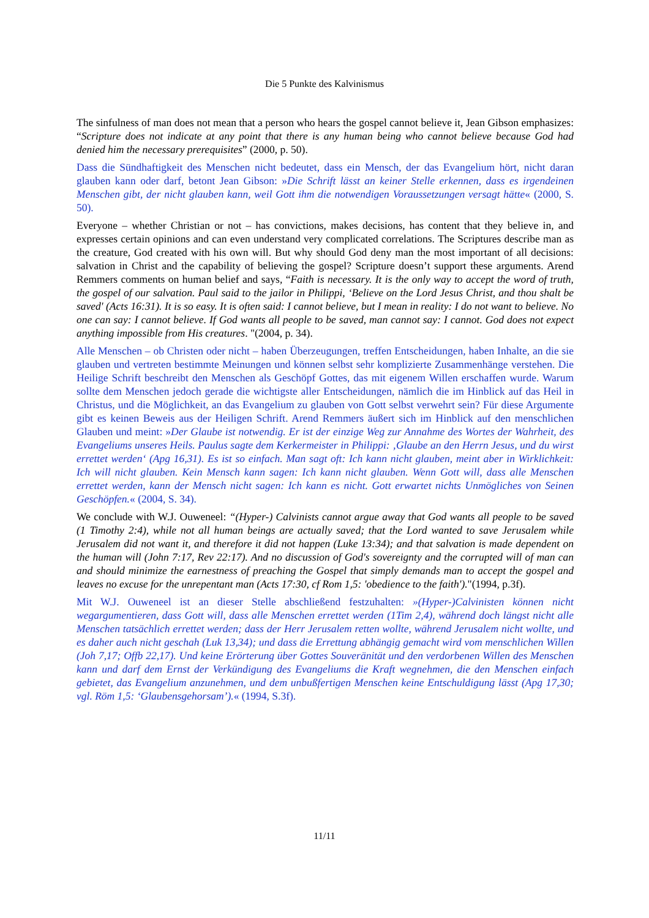Die 5 Punkte des Kalvinismus
The sinfulness of man does not mean that a person who hears the gospel cannot believe it, Jean Gibson emphasizes: “Scripture does not indicate at any point that there is any human being who cannot believe because God had denied him the necessary prerequisites” (2000, p. 50).
Dass die Sündhaftigkeit des Menschen nicht bedeutet, dass ein Mensch, der das Evangelium hört, nicht daran glauben kann oder darf, betont Jean Gibson: »Die Schrift lässt an keiner Stelle erkennen, dass es irgendeinen Menschen gibt, der nicht glauben kann, weil Gott ihm die notwendigen Voraussetzungen versagt hätte« (2000, S. 50).
Everyone – whether Christian or not – has convictions, makes decisions, has content that they believe in, and expresses certain opinions and can even understand very complicated correlations. The Scriptures describe man as the creature, God created with his own will. But why should God deny man the most important of all decisions: salvation in Christ and the capability of believing the gospel? Scripture doesn’t support these arguments. Arend Remmers comments on human belief and says, “Faith is necessary. It is the only way to accept the word of truth, the gospel of our salvation. Paul said to the jailor in Philippi, ‘Believe on the Lord Jesus Christ, and thou shalt be saved' (Acts 16:31). It is so easy. It is often said: I cannot believe, but I mean in reality: I do not want to believe. No one can say: I cannot believe. If God wants all people to be saved, man cannot say: I cannot. God does not expect anything impossible from His creatures. "(2004, p. 34).
Alle Menschen – ob Christen oder nicht – haben Überzeugungen, treffen Entscheidungen, haben Inhalte, an die sie glauben und vertreten bestimmte Meinungen und können selbst sehr komplizierte Zusammenhänge verstehen. Die Heilige Schrift beschreibt den Menschen als Geschöpf Gottes, das mit eigenem Willen erschaffen wurde. Warum sollte dem Menschen jedoch gerade die wichtigste aller Entscheidungen, nämlich die im Hinblick auf das Heil in Christus, und die Möglichkeit, an das Evangelium zu glauben von Gott selbst verwehrt sein? Für diese Argumente gibt es keinen Beweis aus der Heiligen Schrift. Arend Remmers äußert sich im Hinblick auf den menschlichen Glauben und meint: »Der Glaube ist notwendig. Er ist der einzige Weg zur Annahme des Wortes der Wahrheit, des Evangeliums unseres Heils. Paulus sagte dem Kerkermeister in Philippi: ‚Glaube an den Herrn Jesus, und du wirst errettet werden‘ (Apg 16,31). Es ist so einfach. Man sagt oft: Ich kann nicht glauben, meint aber in Wirklichkeit: Ich will nicht glauben. Kein Mensch kann sagen: Ich kann nicht glauben. Wenn Gott will, dass alle Menschen errettet werden, kann der Mensch nicht sagen: Ich kann es nicht. Gott erwartet nichts Unmögliches von Seinen Geschöpfen.« (2004, S. 34).
We conclude with W.J. Ouweneel: “(Hyper-) Calvinists cannot argue away that God wants all people to be saved (1 Timothy 2:4), while not all human beings are actually saved; that the Lord wanted to save Jerusalem while Jerusalem did not want it, and therefore it did not happen (Luke 13:34); and that salvation is made dependent on the human will (John 7:17, Rev 22:17). And no discussion of God's sovereignty and the corrupted will of man can and should minimize the earnestness of preaching the Gospel that simply demands man to accept the gospel and leaves no excuse for the unrepentant man (Acts 17:30, cf Rom 1,5: 'obedience to the faith')."(1994, p.3f).
Mit W.J. Ouweneel ist an dieser Stelle abschließend festzuhalten: »(Hyper-)Calvinisten können nicht wegargumentieren, dass Gott will, dass alle Menschen errettet werden (1Tim 2,4), während doch längst nicht alle Menschen tatsächlich errettet werden; dass der Herr Jerusalem retten wollte, während Jerusalem nicht wollte, und es daher auch nicht geschah (Luk 13,34); und dass die Errettung abhängig gemacht wird vom menschlichen Willen (Joh 7,17; Offb 22,17). Und keine Erörterung über Gottes Souveränität und den verdorbenen Willen des Menschen kann und darf dem Ernst der Verkündigung des Evangeliums die Kraft wegnehmen, die den Menschen einfach gebietet, das Evangelium anzunehmen, und dem unbußfertigen Menschen keine Entschuldigung lässt (Apg 17,30; vgl. Röm 1,5: ‘Glaubensgehorsam’).« (1994, S.3f).
11/11